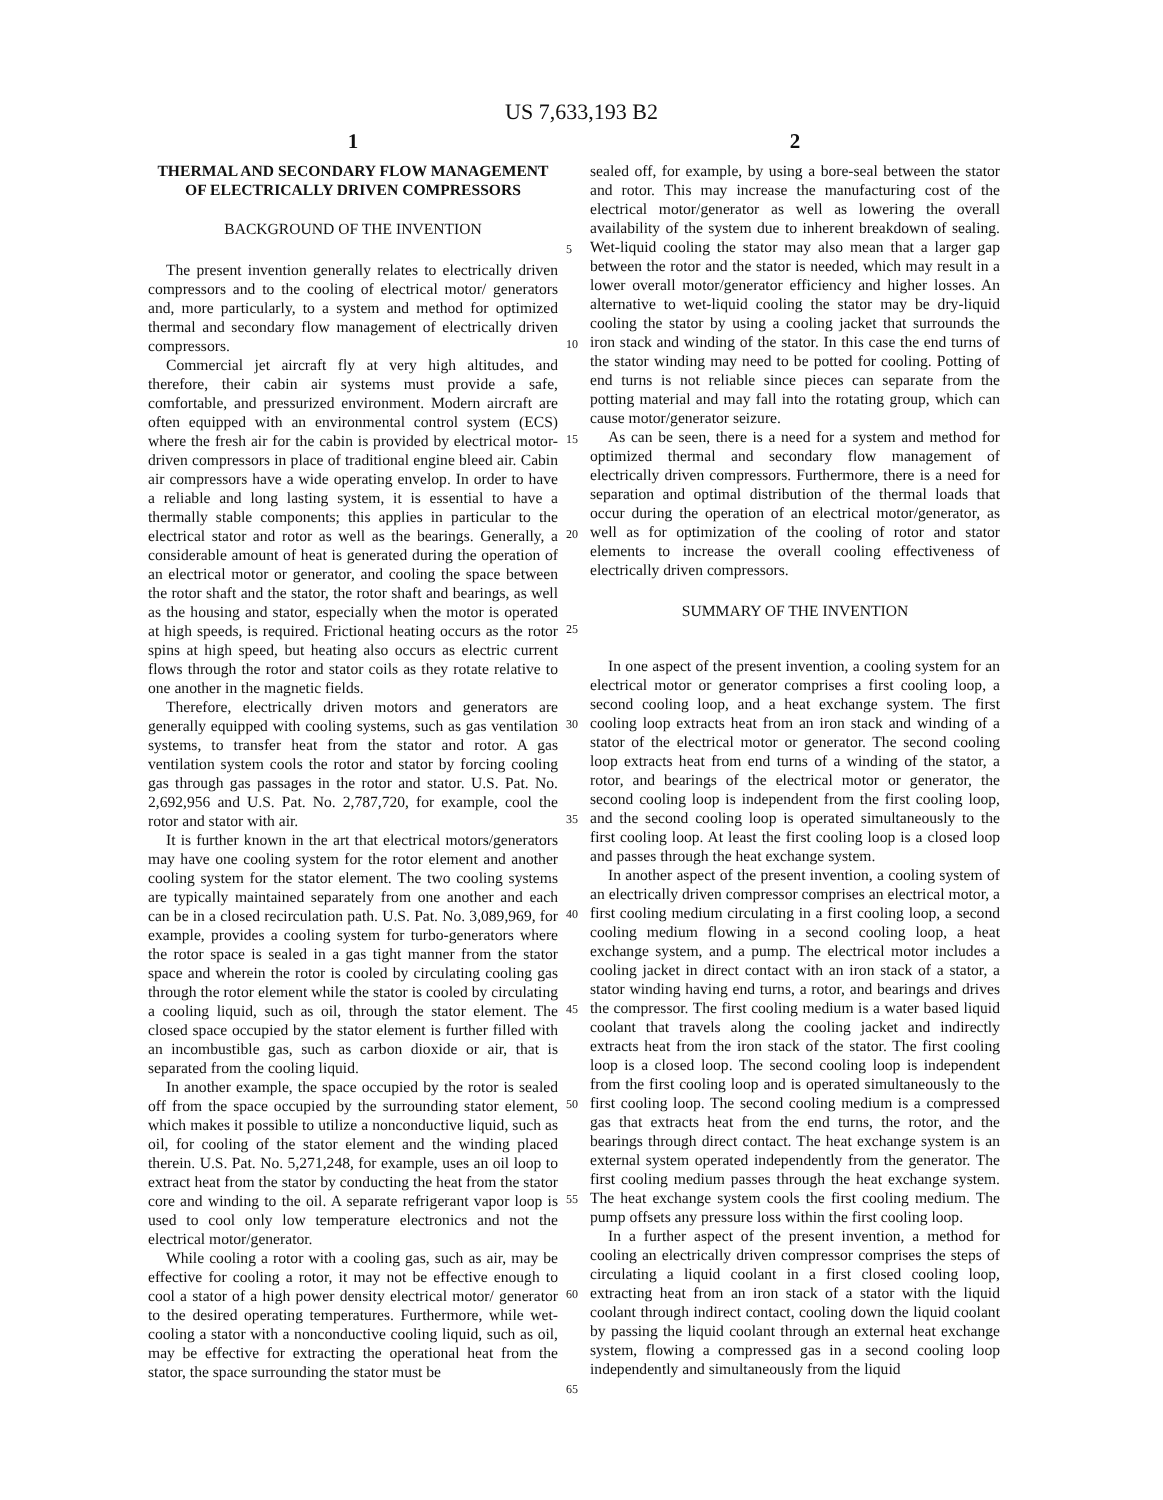US 7,633,193 B2
1
THERMAL AND SECONDARY FLOW MANAGEMENT OF ELECTRICALLY DRIVEN COMPRESSORS
BACKGROUND OF THE INVENTION
The present invention generally relates to electrically driven compressors and to the cooling of electrical motor/ generators and, more particularly, to a system and method for optimized thermal and secondary flow management of electrically driven compressors.
Commercial jet aircraft fly at very high altitudes, and therefore, their cabin air systems must provide a safe, comfortable, and pressurized environment. Modern aircraft are often equipped with an environmental control system (ECS) where the fresh air for the cabin is provided by electrical motor-driven compressors in place of traditional engine bleed air. Cabin air compressors have a wide operating envelop. In order to have a reliable and long lasting system, it is essential to have a thermally stable components; this applies in particular to the electrical stator and rotor as well as the bearings. Generally, a considerable amount of heat is generated during the operation of an electrical motor or generator, and cooling the space between the rotor shaft and the stator, the rotor shaft and bearings, as well as the housing and stator, especially when the motor is operated at high speeds, is required. Frictional heating occurs as the rotor spins at high speed, but heating also occurs as electric current flows through the rotor and stator coils as they rotate relative to one another in the magnetic fields.
Therefore, electrically driven motors and generators are generally equipped with cooling systems, such as gas ventilation systems, to transfer heat from the stator and rotor. A gas ventilation system cools the rotor and stator by forcing cooling gas through gas passages in the rotor and stator. U.S. Pat. No. 2,692,956 and U.S. Pat. No. 2,787,720, for example, cool the rotor and stator with air.
It is further known in the art that electrical motors/generators may have one cooling system for the rotor element and another cooling system for the stator element. The two cooling systems are typically maintained separately from one another and each can be in a closed recirculation path. U.S. Pat. No. 3,089,969, for example, provides a cooling system for turbo-generators where the rotor space is sealed in a gas tight manner from the stator space and wherein the rotor is cooled by circulating cooling gas through the rotor element while the stator is cooled by circulating a cooling liquid, such as oil, through the stator element. The closed space occupied by the stator element is further filled with an incombustible gas, such as carbon dioxide or air, that is separated from the cooling liquid.
In another example, the space occupied by the rotor is sealed off from the space occupied by the surrounding stator element, which makes it possible to utilize a nonconductive liquid, such as oil, for cooling of the stator element and the winding placed therein. U.S. Pat. No. 5,271,248, for example, uses an oil loop to extract heat from the stator by conducting the heat from the stator core and winding to the oil. A separate refrigerant vapor loop is used to cool only low temperature electronics and not the electrical motor/generator.
While cooling a rotor with a cooling gas, such as air, may be effective for cooling a rotor, it may not be effective enough to cool a stator of a high power density electrical motor/ generator to the desired operating temperatures. Furthermore, while wet-cooling a stator with a nonconductive cooling liquid, such as oil, may be effective for extracting the operational heat from the stator, the space surrounding the stator must be
5
10
15
20
25
30
35
40
45
50
55
60
65
2
sealed off, for example, by using a bore-seal between the stator and rotor. This may increase the manufacturing cost of the electrical motor/generator as well as lowering the overall availability of the system due to inherent breakdown of sealing. Wet-liquid cooling the stator may also mean that a larger gap between the rotor and the stator is needed, which may result in a lower overall motor/generator efficiency and higher losses. An alternative to wet-liquid cooling the stator may be dry-liquid cooling the stator by using a cooling jacket that surrounds the iron stack and winding of the stator. In this case the end turns of the stator winding may need to be potted for cooling. Potting of end turns is not reliable since pieces can separate from the potting material and may fall into the rotating group, which can cause motor/generator seizure.
As can be seen, there is a need for a system and method for optimized thermal and secondary flow management of electrically driven compressors. Furthermore, there is a need for separation and optimal distribution of the thermal loads that occur during the operation of an electrical motor/generator, as well as for optimization of the cooling of rotor and stator elements to increase the overall cooling effectiveness of electrically driven compressors.
SUMMARY OF THE INVENTION
In one aspect of the present invention, a cooling system for an electrical motor or generator comprises a first cooling loop, a second cooling loop, and a heat exchange system. The first cooling loop extracts heat from an iron stack and winding of a stator of the electrical motor or generator. The second cooling loop extracts heat from end turns of a winding of the stator, a rotor, and bearings of the electrical motor or generator, the second cooling loop is independent from the first cooling loop, and the second cooling loop is operated simultaneously to the first cooling loop. At least the first cooling loop is a closed loop and passes through the heat exchange system.
In another aspect of the present invention, a cooling system of an electrically driven compressor comprises an electrical motor, a first cooling medium circulating in a first cooling loop, a second cooling medium flowing in a second cooling loop, a heat exchange system, and a pump. The electrical motor includes a cooling jacket in direct contact with an iron stack of a stator, a stator winding having end turns, a rotor, and bearings and drives the compressor. The first cooling medium is a water based liquid coolant that travels along the cooling jacket and indirectly extracts heat from the iron stack of the stator. The first cooling loop is a closed loop. The second cooling loop is independent from the first cooling loop and is operated simultaneously to the first cooling loop. The second cooling medium is a compressed gas that extracts heat from the end turns, the rotor, and the bearings through direct contact. The heat exchange system is an external system operated independently from the generator. The first cooling medium passes through the heat exchange system. The heat exchange system cools the first cooling medium. The pump offsets any pressure loss within the first cooling loop.
In a further aspect of the present invention, a method for cooling an electrically driven compressor comprises the steps of circulating a liquid coolant in a first closed cooling loop, extracting heat from an iron stack of a stator with the liquid coolant through indirect contact, cooling down the liquid coolant by passing the liquid coolant through an external heat exchange system, flowing a compressed gas in a second cooling loop independently and simultaneously from the liquid